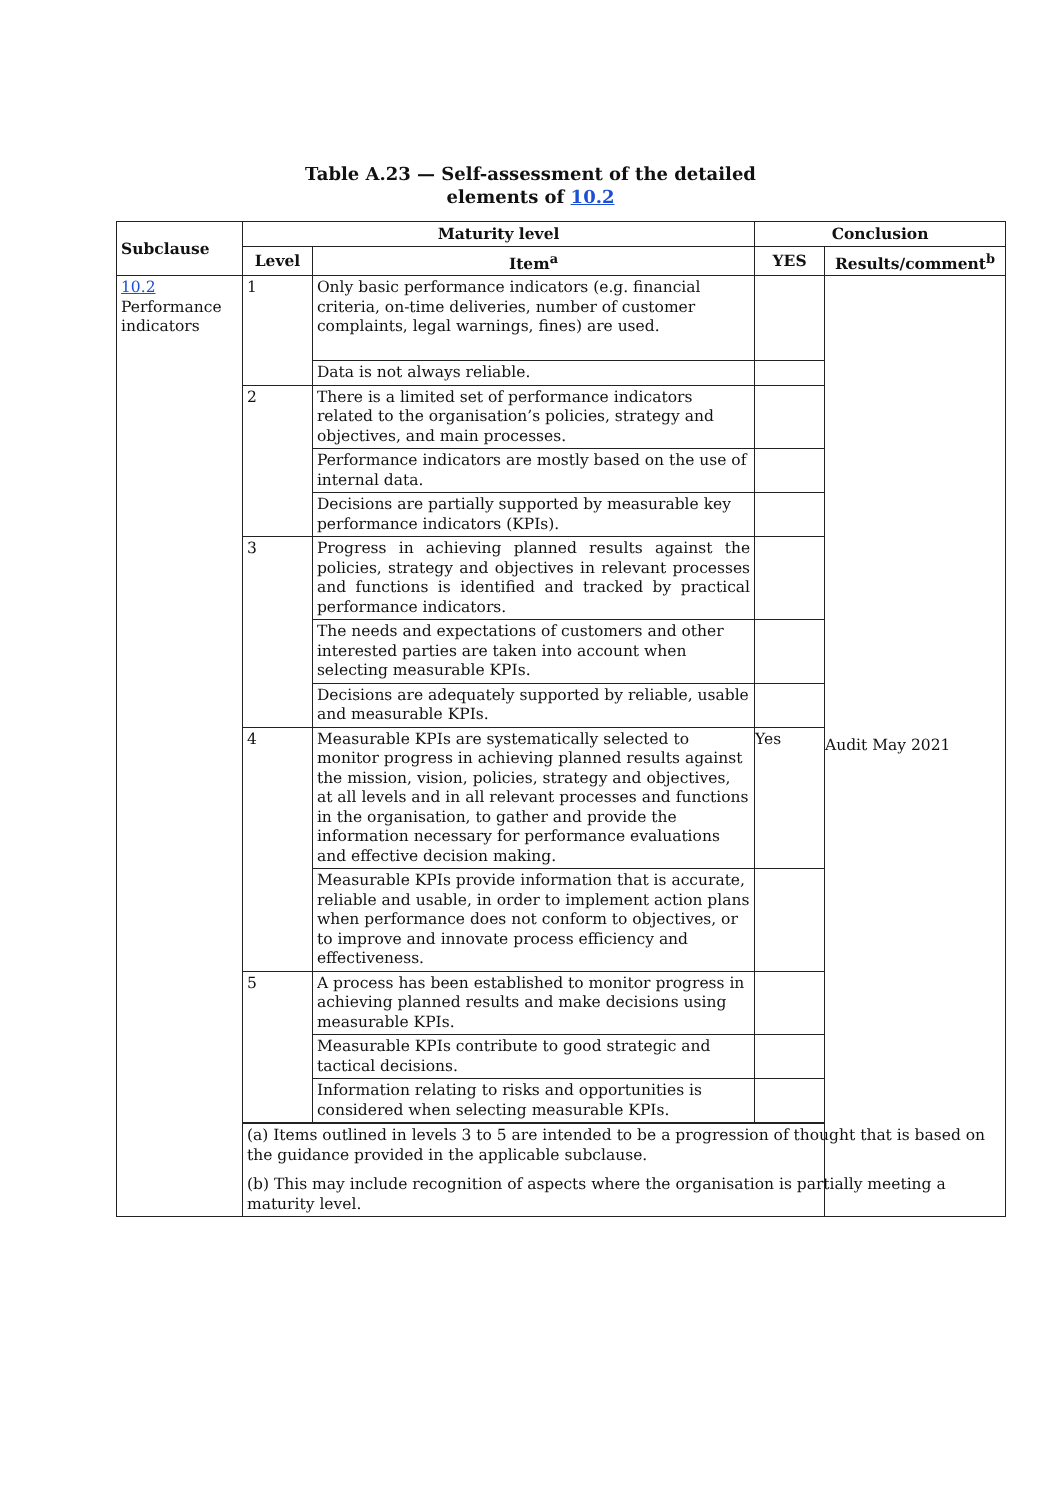Table A.23 — Self-assessment of the detailed
elements of 10.2
| Subclause | Maturity level | | Conclusion | |
| --- | --- | --- | --- | --- |
| | Level | Item<sup>a</sup> | YES | Results/comment<sup>b</sup> |
| 10.2 Performance indicators | 1 | Only basic performance indicators (e.g. financial criteria, on-time deliveries, number of customer complaints, legal warnings, fines) are used. | | Audit May 2021 |
| | | Data is not always reliable. | | |
| | 2 | There is a limited set of performance indicators related to the organisation’s policies, strategy and objectives, and main processes. | | |
| | | Performance indicators are mostly based on the use of internal data. | | |
| | | Decisions are partially supported by measurable key performance indicators (KPIs). | | |
| | 3 | Progress in achieving planned results against the policies, strategy and objectives in relevant processes and functions is identified and tracked by practical performance indicators. | | |
| | | The needs and expectations of customers and other interested parties are taken into account when selecting measurable KPIs. | | |
| | | Decisions are adequately supported by reliable, usable and measurable KPIs. | | |
| | 4 | Measurable KPIs are systematically selected to monitor progress in achieving planned results against the mission, vision, policies, strategy and objectives, at all levels and in all relevant processes and functions in the organisation, to gather and provide the information necessary for performance evaluations and effective decision making. | Yes | |
| | | Measurable KPIs provide information that is accurate, reliable and usable, in order to implement action plans when performance does not conform to objectives, or to improve and innovate process efficiency and effectiveness. | | |
| | 5 | A process has been established to monitor progress in achieving planned results and make decisions using measurable KPIs. | | |
| | | Measurable KPIs contribute to good strategic and tactical decisions. | | |
| | | Information relating to risks and opportunities is considered when selecting measurable KPIs. | | |
| | (a) Items outlined in levels 3 to 5 are intended to be a progression of thought that is based on the guidance provided in the applicable subclause. (b) This may include recognition of aspects where the organisation is partially meeting a maturity level. | | | |